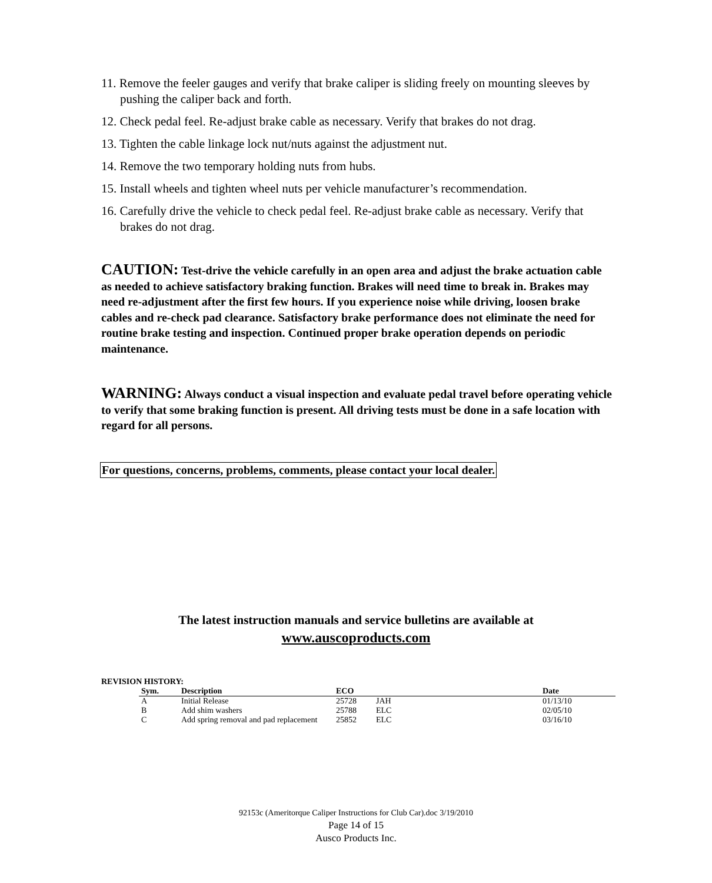11. Remove the feeler gauges and verify that brake caliper is sliding freely on mounting sleeves by pushing the caliper back and forth.
12. Check pedal feel. Re-adjust brake cable as necessary. Verify that brakes do not drag.
13. Tighten the cable linkage lock nut/nuts against the adjustment nut.
14. Remove the two temporary holding nuts from hubs.
15. Install wheels and tighten wheel nuts per vehicle manufacturer’s recommendation.
16. Carefully drive the vehicle to check pedal feel. Re-adjust brake cable as necessary. Verify that brakes do not drag.
CAUTION: Test-drive the vehicle carefully in an open area and adjust the brake actuation cable as needed to achieve satisfactory braking function. Brakes will need time to break in. Brakes may need re-adjustment after the first few hours. If you experience noise while driving, loosen brake cables and re-check pad clearance. Satisfactory brake performance does not eliminate the need for routine brake testing and inspection. Continued proper brake operation depends on periodic maintenance.
WARNING: Always conduct a visual inspection and evaluate pedal travel before operating vehicle to verify that some braking function is present. All driving tests must be done in a safe location with regard for all persons.
For questions, concerns, problems, comments, please contact your local dealer.
The latest instruction manuals and service bulletins are available at
www.auscoproducts.com
REVISION HISTORY:
| Sym. | Description | ECO | | Date |
| --- | --- | --- | --- | --- |
| A | Initial Release | 25728 | JAH | 01/13/10 |
| B | Add shim washers | 25788 | ELC | 02/05/10 |
| C | Add spring removal and pad replacement | 25852 | ELC | 03/16/10 |
92153c (Ameritorque Caliper Instructions for Club Car).doc 3/19/2010
Page 14 of 15
Ausco Products Inc.